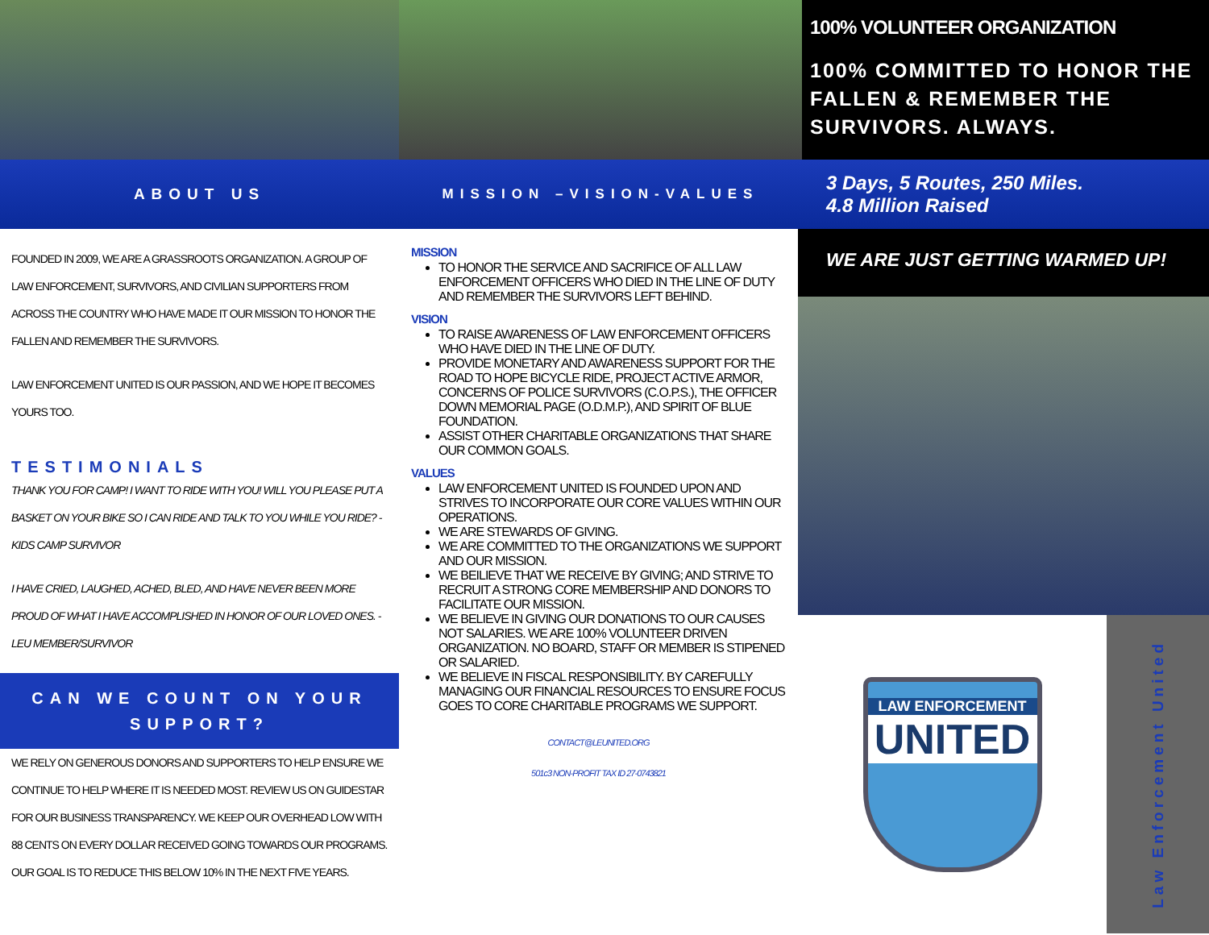100% VOLUNTEER ORGANIZATION
100% COMMITTED TO HONOR THE FALLEN & REMEMBER THE SURVIVORS. ALWAYS.
ABOUT US MISSION –VISION-VALUES
3 Days, 5 Routes, 250 Miles.
4.8 Million Raised
FOUNDED IN 2009, WE ARE A GRASSROOTS ORGANIZATION. A GROUP OF LAW ENFORCEMENT, SURVIVORS, AND CIVILIAN SUPPORTERS FROM ACROSS THE COUNTRY WHO HAVE MADE IT OUR MISSION TO HONOR THE FALLEN AND REMEMBER THE SURVIVORS.
LAW ENFORCEMENT UNITED IS OUR PASSION, AND WE HOPE IT BECOMES YOURS TOO.
TESTIMONIALS
THANK YOU FOR CAMP! I WANT TO RIDE WITH YOU! WILL YOU PLEASE PUT A BASKET ON YOUR BIKE SO I CAN RIDE AND TALK TO YOU WHILE YOU RIDE? - KIDS CAMP SURVIVOR
I HAVE CRIED, LAUGHED, ACHED, BLED, AND HAVE NEVER BEEN MORE PROUD OF WHAT I HAVE ACCOMPLISHED IN HONOR OF OUR LOVED ONES. - LEU MEMBER/SURVIVOR
CAN WE COUNT ON YOUR SUPPORT?
WE RELY ON GENEROUS DONORS AND SUPPORTERS TO HELP ENSURE WE CONTINUE TO HELP WHERE IT IS NEEDED MOST. REVIEW US ON GUIDESTAR FOR OUR BUSINESS TRANSPARENCY. WE KEEP OUR OVERHEAD LOW WITH 88 CENTS ON EVERY DOLLAR RECEIVED GOING TOWARDS OUR PROGRAMS. OUR GOAL IS TO REDUCE THIS BELOW 10% IN THE NEXT FIVE YEARS.
MISSION
TO HONOR THE SERVICE AND SACRIFICE OF ALL LAW ENFORCEMENT OFFICERS WHO DIED IN THE LINE OF DUTY AND REMEMBER THE SURVIVORS LEFT BEHIND.
VISION
TO RAISE AWARENESS OF LAW ENFORCEMENT OFFICERS WHO HAVE DIED IN THE LINE OF DUTY.
PROVIDE MONETARY AND AWARENESS SUPPORT FOR THE ROAD TO HOPE BICYCLE RIDE, PROJECT ACTIVE ARMOR, CONCERNS OF POLICE SURVIVORS (C.O.P.S.), THE OFFICER DOWN MEMORIAL PAGE (O.D.M.P.), AND SPIRIT OF BLUE FOUNDATION.
ASSIST OTHER CHARITABLE ORGANIZATIONS THAT SHARE OUR COMMON GOALS.
VALUES
LAW ENFORCEMENT UNITED IS FOUNDED UPON AND STRIVES TO INCORPORATE OUR CORE VALUES WITHIN OUR OPERATIONS.
WE ARE STEWARDS OF GIVING.
WE ARE COMMITTED TO THE ORGANIZATIONS WE SUPPORT AND OUR MISSION.
WE BEILIEVE THAT WE RECEIVE BY GIVING; AND STRIVE TO RECRUIT A STRONG CORE MEMBERSHIP AND DONORS TO FACILITATE OUR MISSION.
WE BELIEVE IN GIVING OUR DONATIONS TO OUR CAUSES NOT SALARIES. WE ARE 100% VOLUNTEER DRIVEN ORGANIZATION. NO BOARD, STAFF OR MEMBER IS STIPENED OR SALARIED.
WE BELIEVE IN FISCAL RESPONSIBILITY. BY CAREFULLY MANAGING OUR FINANCIAL RESOURCES TO ENSURE FOCUS GOES TO CORE CHARITABLE PROGRAMS WE SUPPORT.
CONTACT@LEUNITED.ORG
501c3 NON-PROFIT TAX ID 27-0743821
WE ARE JUST GETTING WARMED UP!
LAW ENFORCEMENT
UNITED
Law Enforcement United